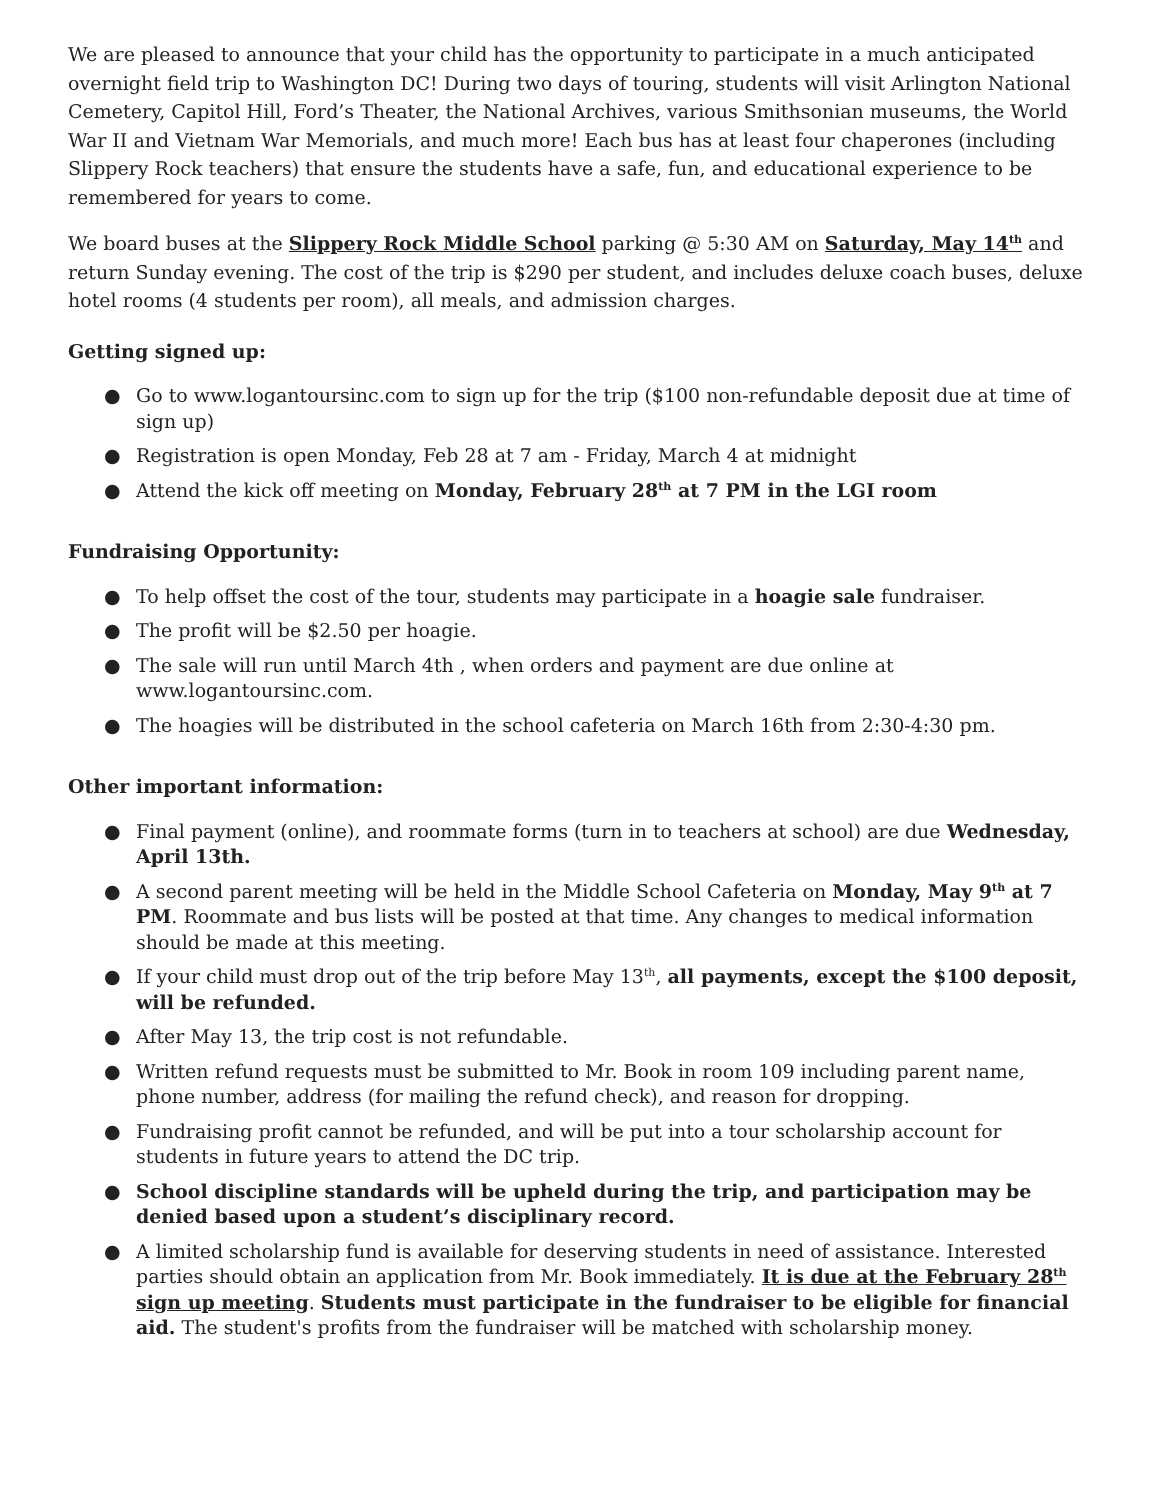We are pleased to announce that your child has the opportunity to participate in a much anticipated overnight field trip to Washington DC! During two days of touring, students will visit Arlington National Cemetery, Capitol Hill, Ford’s Theater, the National Archives, various Smithsonian museums, the World War II and Vietnam War Memorials, and much more! Each bus has at least four chaperones (including Slippery Rock teachers) that ensure the students have a safe, fun, and educational experience to be remembered for years to come.
We board buses at the Slippery Rock Middle School parking @ 5:30 AM on Saturday, May 14<sup>th</sup> and return Sunday evening. The cost of the trip is $290 per student, and includes deluxe coach buses, deluxe hotel rooms (4 students per room), all meals, and admission charges.
Getting signed up:
● Go to www.logantoursinc.com to sign up for the trip ($100 non-refundable deposit due at time of sign up)
● Registration is open Monday, Feb 28 at 7 am - Friday, March 4 at midnight
● Attend the kick off meeting on Monday, February 28<sup>th</sup> at 7 PM in the LGI room
Fundraising Opportunity:
● To help offset the cost of the tour, students may participate in a hoagie sale fundraiser.
● The profit will be $2.50 per hoagie.
● The sale will run until March 4th , when orders and payment are due online at www.logantoursinc.com.
● The hoagies will be distributed in the school cafeteria on March 16th from 2:30-4:30 pm.
Other important information:
● Final payment (online), and roommate forms (turn in to teachers at school) are due Wednesday, April 13th.
● A second parent meeting will be held in the Middle School Cafeteria on Monday, May 9<sup>th</sup> at 7 PM. Roommate and bus lists will be posted at that time. Any changes to medical information should be made at this meeting.
● If your child must drop out of the trip before May 13<sup>th</sup>, all payments, except the $100 deposit, will be refunded.
● After May 13, the trip cost is not refundable.
● Written refund requests must be submitted to Mr. Book in room 109 including parent name, phone number, address (for mailing the refund check), and reason for dropping.
● Fundraising profit cannot be refunded, and will be put into a tour scholarship account for students in future years to attend the DC trip.
● School discipline standards will be upheld during the trip, and participation may be denied based upon a student’s disciplinary record.
● A limited scholarship fund is available for deserving students in need of assistance. Interested parties should obtain an application from Mr. Book immediately. It is due at the February 28<sup>th</sup> sign up meeting. Students must participate in the fundraiser to be eligible for financial aid. The student's profits from the fundraiser will be matched with scholarship money.